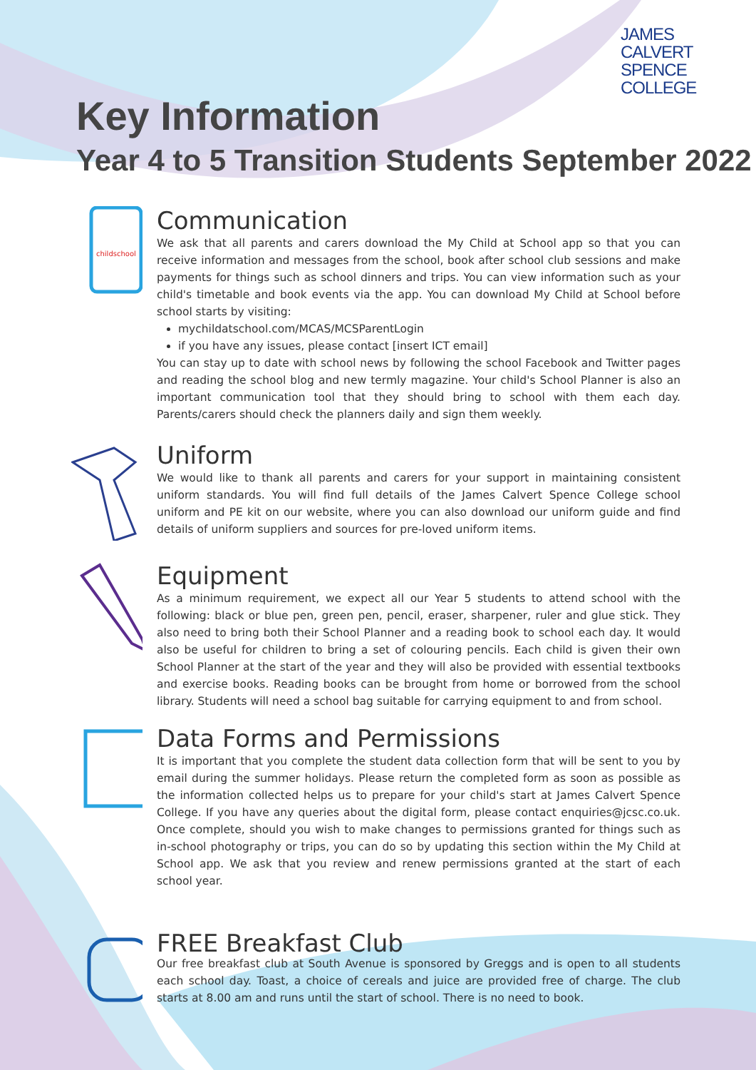JAMES
CALVERT
SPENCE
COLLEGE
Key Information
Year 4 to 5 Transition Students September 2022
childschool
Communication
We ask that all parents and carers download the My Child at School app so that you can receive information and messages from the school, book after school club sessions and make payments for things such as school dinners and trips. You can view information such as your child's timetable and book events via the app. You can download My Child at School before school starts by visiting:
mychildatschool.com/MCAS/MCSParentLogin
if you have any issues, please contact [insert ICT email]
You can stay up to date with school news by following the school Facebook and Twitter pages and reading the school blog and new termly magazine. Your child's School Planner is also an important communication tool that they should bring to school with them each day. Parents/carers should check the planners daily and sign them weekly.
Uniform
We would like to thank all parents and carers for your support in maintaining consistent uniform standards. You will find full details of the James Calvert Spence College school uniform and PE kit on our website, where you can also download our uniform guide and find details of uniform suppliers and sources for pre-loved uniform items.
Equipment
As a minimum requirement, we expect all our Year 5 students to attend school with the following: black or blue pen, green pen, pencil, eraser, sharpener, ruler and glue stick. They also need to bring both their School Planner and a reading book to school each day. It would also be useful for children to bring a set of colouring pencils. Each child is given their own School Planner at the start of the year and they will also be provided with essential textbooks and exercise books. Reading books can be brought from home or borrowed from the school library. Students will need a school bag suitable for carrying equipment to and from school.
Data Forms and Permissions
It is important that you complete the student data collection form that will be sent to you by email during the summer holidays. Please return the completed form as soon as possible as the information collected helps us to prepare for your child's start at James Calvert Spence College. If you have any queries about the digital form, please contact enquiries@jcsc.co.uk. Once complete, should you wish to make changes to permissions granted for things such as in-school photography or trips, you can do so by updating this section within the My Child at School app. We ask that you review and renew permissions granted at the start of each school year.
FREE Breakfast Club
Our free breakfast club at South Avenue is sponsored by Greggs and is open to all students each school day. Toast, a choice of cereals and juice are provided free of charge. The club starts at 8.00 am and runs until the start of school. There is no need to book.